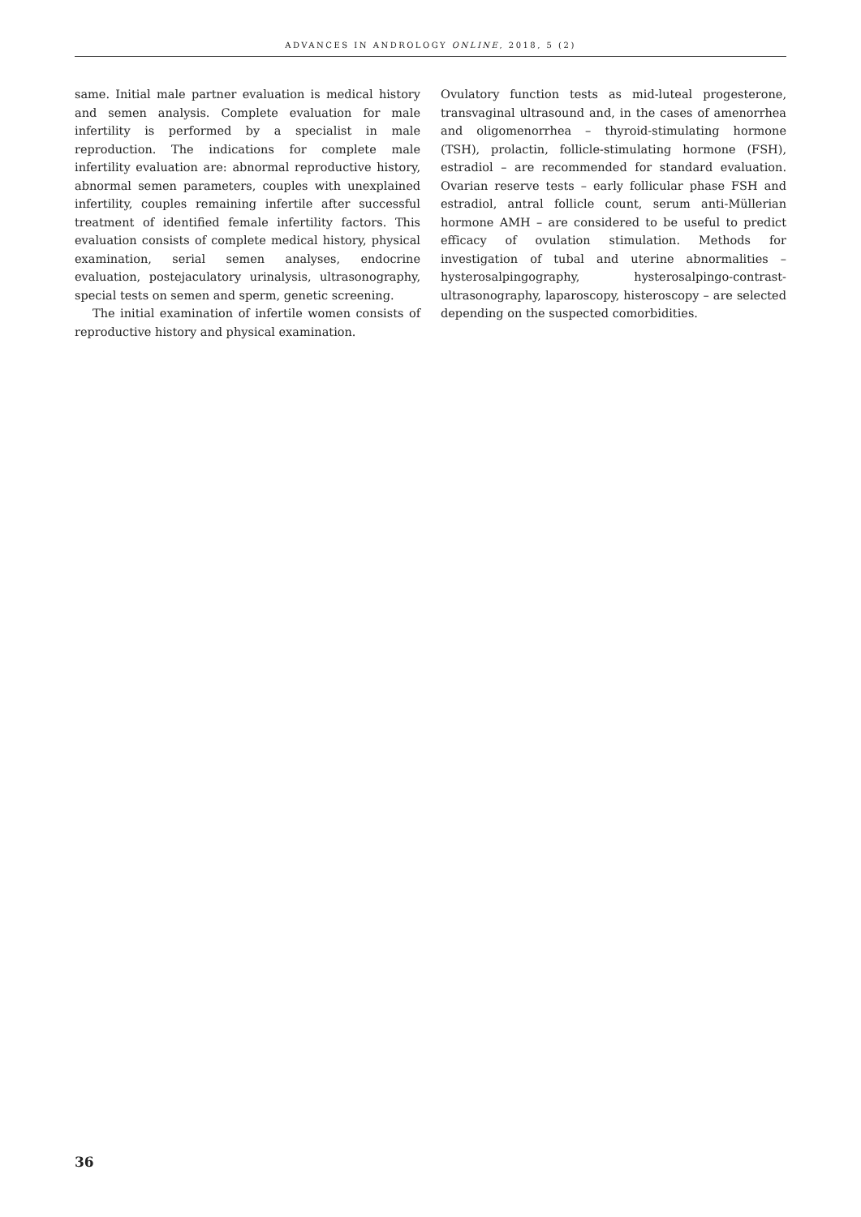ADVANCES IN ANDROLOGY ONLINE, 2018, 5 (2)
same. Initial male partner evaluation is medical history and semen analysis. Complete evaluation for male infertility is performed by a specialist in male reproduction. The indications for complete male infertility evaluation are: abnormal reproductive history, abnormal semen parameters, couples with unexplained infertility, couples remaining infertile after successful treatment of identified female infertility factors. This evaluation consists of complete medical history, physical examination, serial semen analyses, endocrine evaluation, postejaculatory urinalysis, ultrasonography, special tests on semen and sperm, genetic screening.
The initial examination of infertile women consists of reproductive history and physical examination.
Ovulatory function tests as mid-luteal progesterone, transvaginal ultrasound and, in the cases of amenorrhea and oligomenorrhea – thyroid-stimulating hormone (TSH), prolactin, follicle-stimulating hormone (FSH), estradiol – are recommended for standard evaluation. Ovarian reserve tests – early follicular phase FSH and estradiol, antral follicle count, serum anti-Müllerian hormone AMH – are considered to be useful to predict efficacy of ovulation stimulation. Methods for investigation of tubal and uterine abnormalities – hysterosalpingography, hysterosalpingo-contrast-ultrasonography, laparoscopy, histeroscopy – are selected depending on the suspected comorbidities.
36